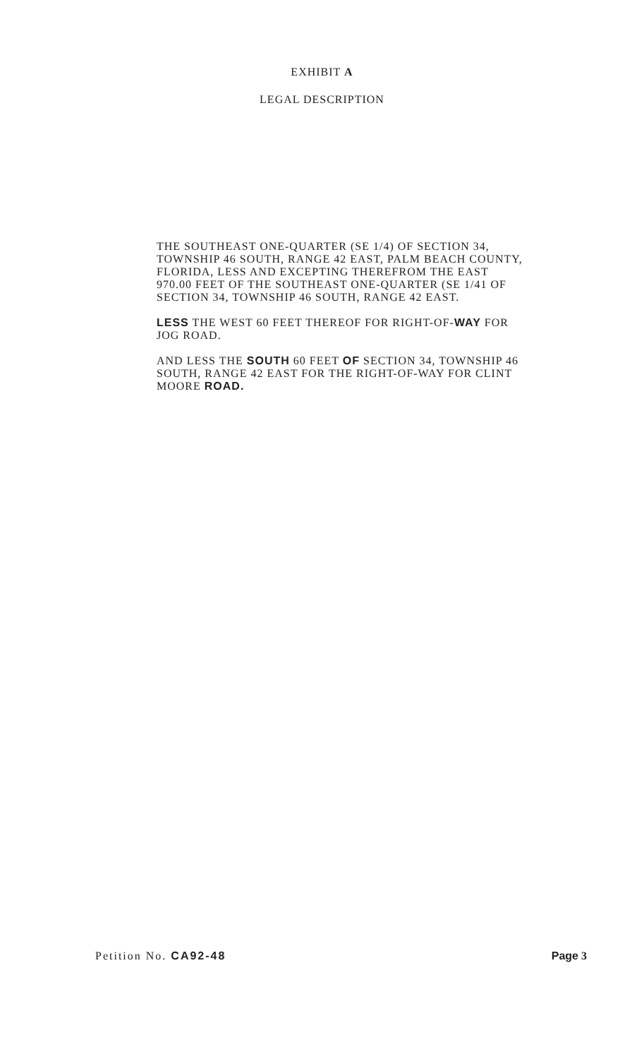EXHIBIT A
LEGAL DESCRIPTION
THE SOUTHEAST ONE-QUARTER (SE 1/4) OF SECTION 34, TOWNSHIP 46 SOUTH, RANGE 42 EAST, PALM BEACH COUNTY, FLORIDA, LESS AND EXCEPTING THEREFROM THE EAST 970.00 FEET OF THE SOUTHEAST ONE-QUARTER (SE 1/41 OF SECTION 34, TOWNSHIP 46 SOUTH, RANGE 42 EAST.
LESS THE WEST 60 FEET THEREOF FOR RIGHT-OF-WAY FOR JOG ROAD.
AND LESS THE SOUTH 60 FEET OF SECTION 34, TOWNSHIP 46 SOUTH, RANGE 42 EAST FOR THE RIGHT-OF-WAY FOR CLINT MOORE ROAD.
Petition No. CA92-48 Page 3